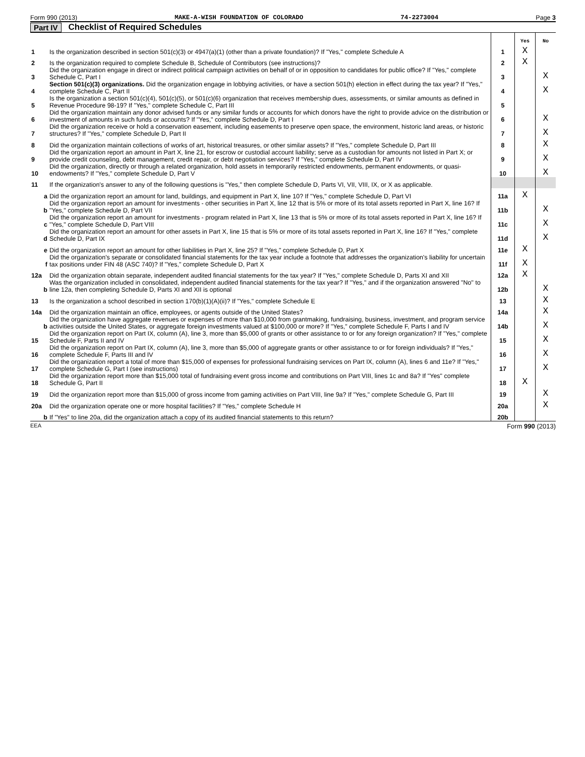Form 990 (2013) MAKE-A-WISH FOUNDATION OF COLORADO 74-2273004 Page 3
Part IV Checklist of Required Schedules
| | | | Yes | No |
| 1 | Is the organization described in section 501(c)(3) or 4947(a)(1) (other than a private foundation)? If "Yes," complete Schedule A | 1 | X | |
| 2 | Is the organization required to complete Schedule B, Schedule of Contributors (see instructions)? | 2 | X | |
| 3 | Did the organization engage in direct or indirect political campaign activities on behalf of or in opposition to candidates for public office? If "Yes," complete Schedule C, Part I | 3 | | X |
| 4 | Section 501(c)(3) organizations. Did the organization engage in lobbying activities, or have a section 501(h) election in effect during the tax year? If "Yes," complete Schedule C, Part II | 4 | | X |
| 5 | Is the organization a section 501(c)(4), 501(c)(5), or 501(c)(6) organization that receives membership dues, assessments, or similar amounts as defined in Revenue Procedure 98-19? If "Yes," complete Schedule C, Part III | 5 | | |
| 6 | Did the organization maintain any donor advised funds or any similar funds or accounts for which donors have the right to provide advice on the distribution or investment of amounts in such funds or accounts? If "Yes," complete Schedule D, Part I | 6 | | X |
| 7 | Did the organization receive or hold a conservation easement, including easements to preserve open space, the environment, historic land areas, or historic structures? If "Yes," complete Schedule D, Part II | 7 | | X |
| 8 | Did the organization maintain collections of works of art, historical treasures, or other similar assets? If "Yes," complete Schedule D, Part III | 8 | | X |
| 9 | Did the organization report an amount in Part X, line 21, for escrow or custodial account liability; serve as a custodian for amounts not listed in Part X; or provide credit counseling, debt management, credit repair, or debt negotiation services? If "Yes," complete Schedule D, Part IV | 9 | | X |
| 10 | Did the organization, directly or through a related organization, hold assets in temporarily restricted endowments, permanent endowments, or quasi-endowments? If "Yes," complete Schedule D, Part V | 10 | | X |
| 11 | If the organization's answer to any of the following questions is "Yes," then complete Schedule D, Parts VI, VII, VIII, IX, or X as applicable. | | | |
| a | Did the organization report an amount for land, buildings, and equipment in Part X, line 10? If "Yes," complete Schedule D, Part VI | 11a | X | |
| b | Did the organization report an amount for investments - other securities in Part X, line 12 that is 5% or more of its total assets reported in Part X, line 16? If "Yes," complete Schedule D, Part VII | 11b | | X |
| c | Did the organization report an amount for investments - program related in Part X, line 13 that is 5% or more of its total assets reported in Part X, line 16? If "Yes," complete Schedule D, Part VIII | 11c | | X |
| d | Did the organization report an amount for other assets in Part X, line 15 that is 5% or more of its total assets reported in Part X, line 16? If "Yes," complete Schedule D, Part IX | 11d | | X |
| e | Did the organization report an amount for other liabilities in Part X, line 25? If "Yes," complete Schedule D, Part X | 11e | X | |
| f | Did the organization's separate or consolidated financial statements for the tax year include a footnote that addresses the organization's liability for uncertain tax positions under FIN 48 (ASC 740)? If "Yes," complete Schedule D, Part X | 11f | X | |
| 12a | Did the organization obtain separate, independent audited financial statements for the tax year? If "Yes," complete Schedule D, Parts XI and XII | 12a | X | |
| b | Was the organization included in consolidated, independent audited financial statements for the tax year? If "Yes," and if the organization answered "No" to line 12a, then completing Schedule D, Parts XI and XII is optional | 12b | | X |
| 13 | Is the organization a school described in section 170(b)(1)(A)(ii)? If "Yes," complete Schedule E | 13 | | X |
| 14a | Did the organization maintain an office, employees, or agents outside of the United States? | 14a | | X |
| b | Did the organization have aggregate revenues or expenses of more than $10,000 from grantmaking, fundraising, business, investment, and program service activities outside the United States, or aggregate foreign investments valued at $100,000 or more? If "Yes," complete Schedule F, Parts I and IV | 14b | | X |
| 15 | Did the organization report on Part IX, column (A), line 3, more than $5,000 of grants or other assistance to or for any foreign organization? If "Yes," complete Schedule F, Parts II and IV | 15 | | X |
| 16 | Did the organization report on Part IX, column (A), line 3, more than $5,000 of aggregate grants or other assistance to or for foreign individuals? If "Yes," complete Schedule F, Parts III and IV | 16 | | X |
| 17 | Did the organization report a total of more than $15,000 of expenses for professional fundraising services on Part IX, column (A), lines 6 and 11e? If "Yes," complete Schedule G, Part I (see instructions) | 17 | | X |
| 18 | Did the organization report more than $15,000 total of fundraising event gross income and contributions on Part VIII, lines 1c and 8a? If "Yes" complete Schedule G, Part II | 18 | X | |
| 19 | Did the organization report more than $15,000 of gross income from gaming activities on Part VIII, line 9a? If "Yes," complete Schedule G, Part III | 19 | | X |
| 20a | Did the organization operate one or more hospital facilities? If "Yes," complete Schedule H | 20a | | X |
| b | If "Yes" to line 20a, did the organization attach a copy of its audited financial statements to this return? | 20b | | |
EEA Form 990 (2013)